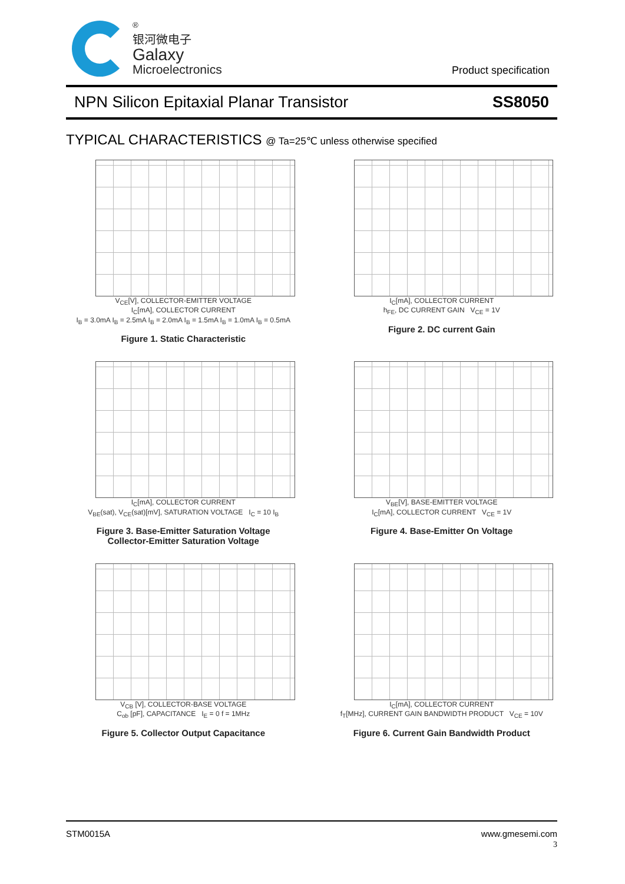<sup>®</sup>
银河微电子
Galaxy
Microelectronics
Product specification
NPN Silicon Epitaxial Planar Transistor SS8050
TYPICAL CHARACTERISTICS @ Ta=25℃ unless otherwise specified
V<sub>CE</sub>[V], COLLECTOR-EMITTER VOLTAGE
I<sub>C</sub>[mA], COLLECTOR CURRENT
I<sub>B</sub> = 3.0mA I<sub>B</sub> = 2.5mA I<sub>B</sub> = 2.0mA I<sub>B</sub> = 1.5mA I<sub>B</sub> = 1.0mA I<sub>B</sub> = 0.5mA
Figure 1. Static Characteristic
I<sub>C</sub>[mA], COLLECTOR CURRENT
h<sub>FE</sub>, DC CURRENT GAIN V<sub>CE</sub> = 1V
Figure 2. DC current Gain
I<sub>C</sub>[mA], COLLECTOR CURRENT
V<sub>BE</sub>(sat), V<sub>CE</sub>(sat)[mV], SATURATION VOLTAGE I<sub>C</sub> = 10 I<sub>B</sub>
Figure 3. Base-Emitter Saturation Voltage
Collector-Emitter Saturation Voltage
V<sub>BE</sub>[V], BASE-EMITTER VOLTAGE
I<sub>C</sub>[mA], COLLECTOR CURRENT V<sub>CE</sub> = 1V
Figure 4. Base-Emitter On Voltage
V<sub>CB</sub> [V], COLLECTOR-BASE VOLTAGE
C<sub>ob</sub> [pF], CAPACITANCE I<sub>E</sub> = 0 f = 1MHz
Figure 5. Collector Output Capacitance
I<sub>C</sub>[mA], COLLECTOR CURRENT
f<sub>T</sub>[MHz], CURRENT GAIN BANDWIDTH PRODUCT V<sub>CE</sub> = 10V
Figure 6. Current Gain Bandwidth Product
STM0015A www.gmesemi.com
3